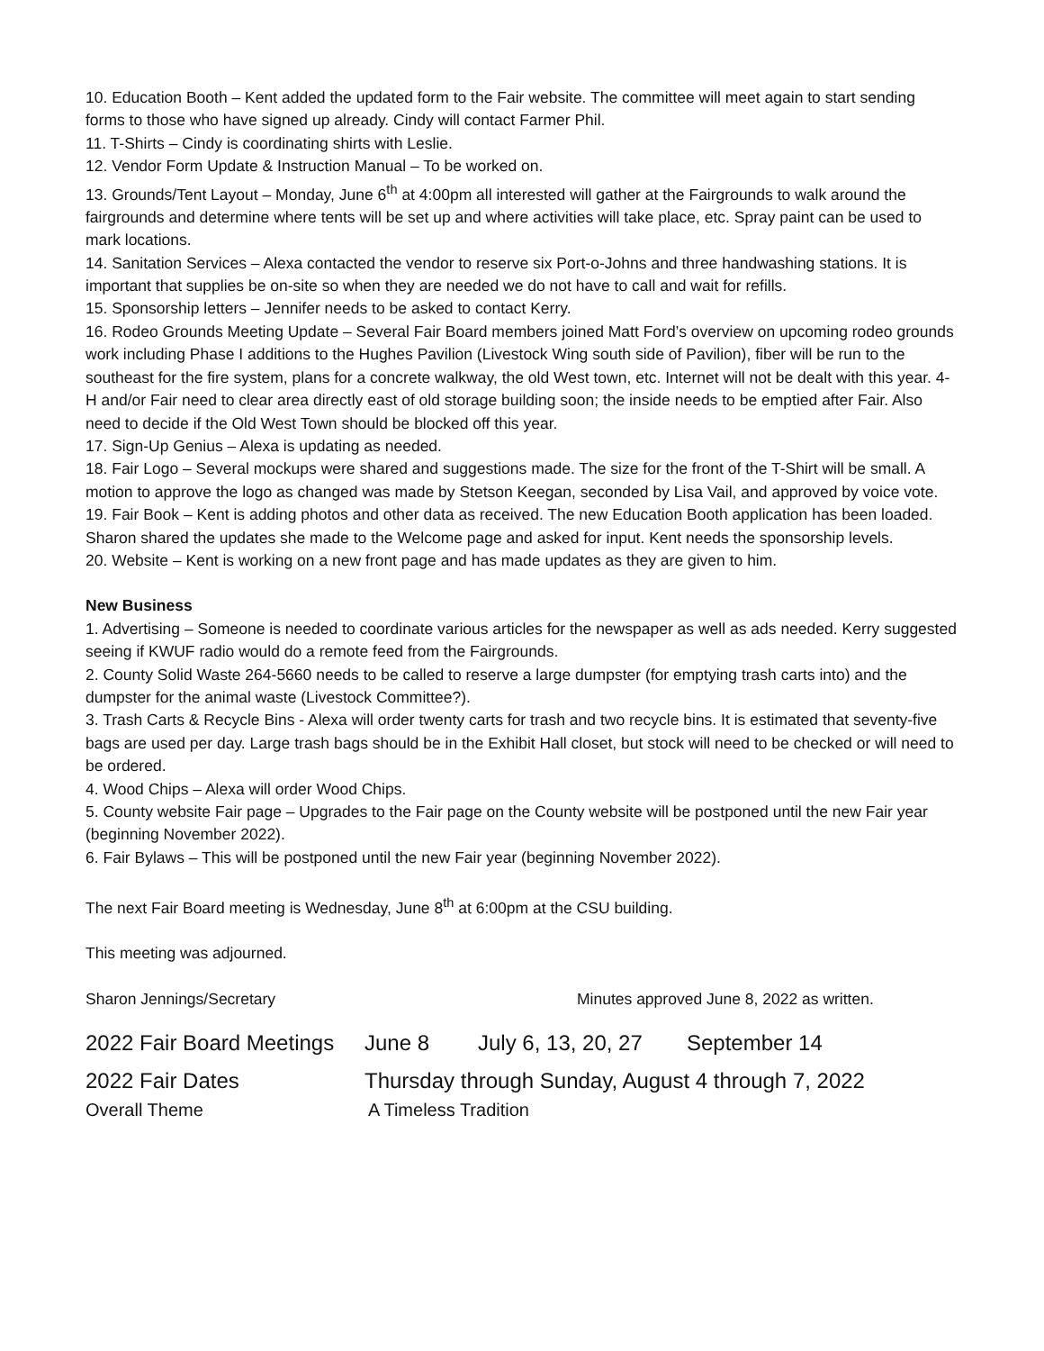10. Education Booth – Kent added the updated form to the Fair website. The committee will meet again to start sending forms to those who have signed up already. Cindy will contact Farmer Phil.
11. T-Shirts – Cindy is coordinating shirts with Leslie.
12. Vendor Form Update & Instruction Manual – To be worked on.
13. Grounds/Tent Layout – Monday, June 6<sup>th</sup> at 4:00pm all interested will gather at the Fairgrounds to walk around the fairgrounds and determine where tents will be set up and where activities will take place, etc. Spray paint can be used to mark locations.
14. Sanitation Services – Alexa contacted the vendor to reserve six Port-o-Johns and three handwashing stations. It is important that supplies be on-site so when they are needed we do not have to call and wait for refills.
15. Sponsorship letters – Jennifer needs to be asked to contact Kerry.
16. Rodeo Grounds Meeting Update – Several Fair Board members joined Matt Ford’s overview on upcoming rodeo grounds work including Phase I additions to the Hughes Pavilion (Livestock Wing south side of Pavilion), fiber will be run to the southeast for the fire system, plans for a concrete walkway, the old West town, etc. Internet will not be dealt with this year. 4-H and/or Fair need to clear area directly east of old storage building soon; the inside needs to be emptied after Fair. Also need to decide if the Old West Town should be blocked off this year.
17. Sign-Up Genius – Alexa is updating as needed.
18. Fair Logo – Several mockups were shared and suggestions made. The size for the front of the T-Shirt will be small. A motion to approve the logo as changed was made by Stetson Keegan, seconded by Lisa Vail, and approved by voice vote.
19. Fair Book – Kent is adding photos and other data as received. The new Education Booth application has been loaded. Sharon shared the updates she made to the Welcome page and asked for input. Kent needs the sponsorship levels.
20. Website – Kent is working on a new front page and has made updates as they are given to him.
New Business
1. Advertising – Someone is needed to coordinate various articles for the newspaper as well as ads needed. Kerry suggested seeing if KWUF radio would do a remote feed from the Fairgrounds.
2. County Solid Waste 264-5660 needs to be called to reserve a large dumpster (for emptying trash carts into) and the dumpster for the animal waste (Livestock Committee?).
3. Trash Carts & Recycle Bins - Alexa will order twenty carts for trash and two recycle bins. It is estimated that seventy-five bags are used per day. Large trash bags should be in the Exhibit Hall closet, but stock will need to be checked or will need to be ordered.
4. Wood Chips – Alexa will order Wood Chips.
5. County website Fair page – Upgrades to the Fair page on the County website will be postponed until the new Fair year (beginning November 2022).
6. Fair Bylaws – This will be postponed until the new Fair year (beginning November 2022).
The next Fair Board meeting is Wednesday, June 8<sup>th</sup> at 6:00pm at the CSU building.
This meeting was adjourned.
Sharon Jennings/Secretary Minutes approved June 8, 2022 as written.
2022 Fair Board Meetings June 8 July 6, 13, 20, 27 September 14
2022 Fair Dates Thursday through Sunday, August 4 through 7, 2022
Overall Theme A Timeless Tradition